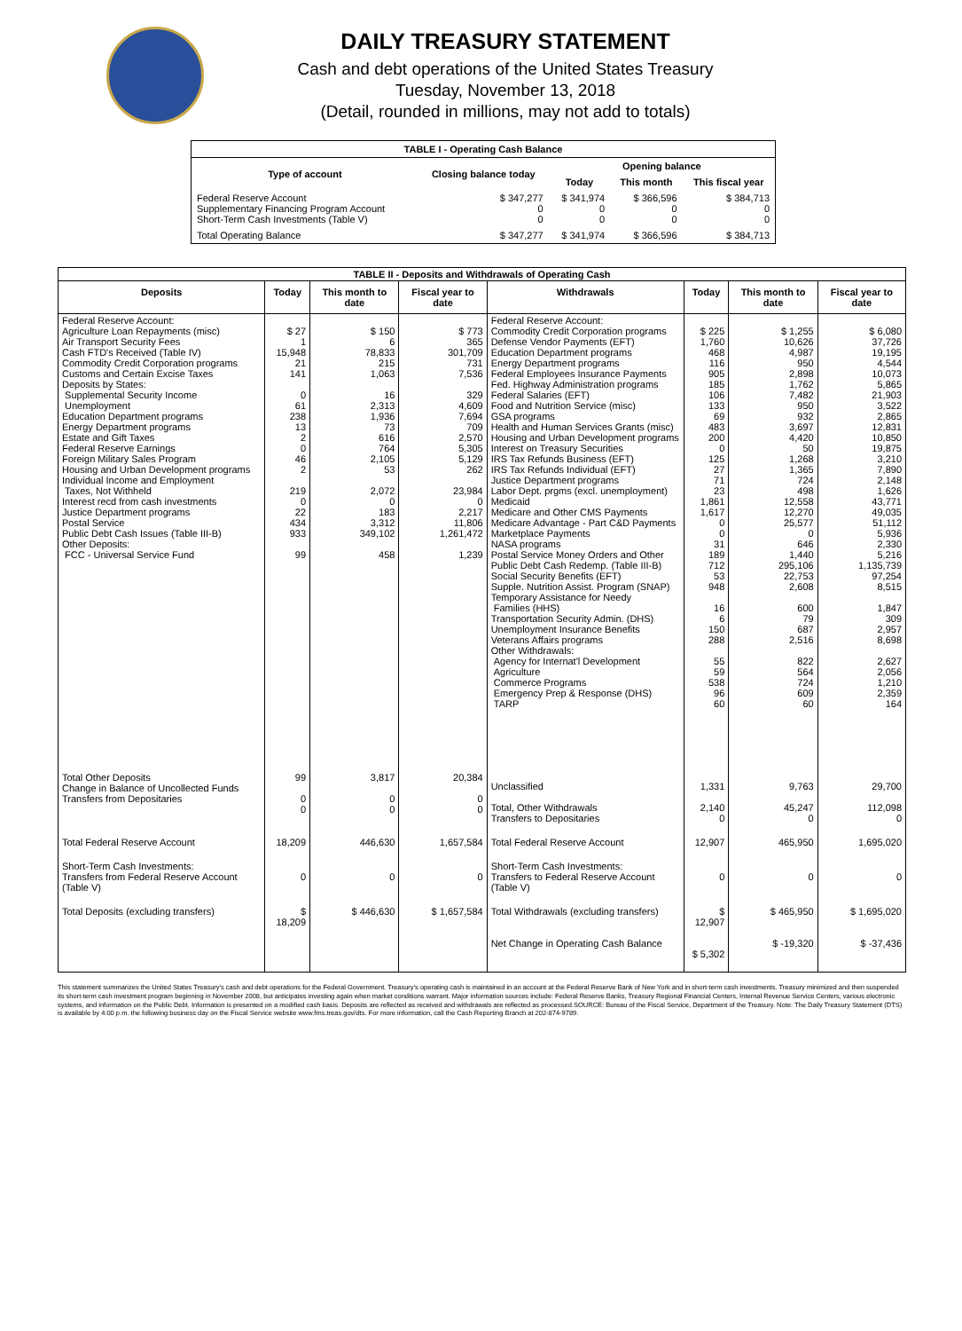DAILY TREASURY STATEMENT
Cash and debt operations of the United States Treasury
Tuesday, November 13, 2018
(Detail, rounded in millions, may not add to totals)
| TABLE I - Operating Cash Balance | | | | |
| Type of account | Closing balance today | Opening balance | | |
| | | Today | This month | This fiscal year |
| Federal Reserve Account Supplementary Financing Program Account Short-Term Cash Investments (Table V) | $ 347,277 0 0 | $ 341,974 0 0 | $ 366,596 0 0 | $ 384,713 0 0 |
| Total Operating Balance | $ 347,277 | $ 341,974 | $ 366,596 | $ 384,713 |
| TABLE II - Deposits and Withdrawals of Operating Cash | | | | | | | |
| Deposits | Today | This month to date | Fiscal year to date | Withdrawals | Today | This month to date | Fiscal year to date |
| Federal Reserve Account: Agriculture Loan Repayments (misc) Air Transport Security Fees Cash FTD's Received (Table IV) Commodity Credit Corporation programs Customs and Certain Excise Taxes Deposits by States: Supplemental Security Income Unemployment Education Department programs Energy Department programs Estate and Gift Taxes Federal Reserve Earnings Foreign Military Sales Program Housing and Urban Development programs Individual Income and Employment Taxes, Not Withheld Interest recd from cash investments Justice Department programs Postal Service Public Debt Cash Issues (Table III-B) Other Deposits: FCC - Universal Service Fund | $ 27 1 15,948 21 141 0 61 238 13 2 0 46 2 219 0 22 434 933 99 | $ 150 6 78,833 215 1,063 16 2,313 1,936 73 616 764 2,105 53 2,072 0 183 3,312 349,102 458 | $ 773 365 301,709 731 7,536 329 4,609 7,694 709 2,570 5,305 5,129 262 23,984 0 2,217 11,806 1,261,472 1,239 | Federal Reserve Account: Commodity Credit Corporation programs Defense Vendor Payments (EFT) Education Department programs Energy Department programs Federal Employees Insurance Payments Fed. Highway Administration programs Federal Salaries (EFT) Food and Nutrition Service (misc) GSA programs Health and Human Services Grants (misc) Housing and Urban Development programs Interest on Treasury Securities IRS Tax Refunds Business (EFT) IRS Tax Refunds Individual (EFT) Justice Department programs Labor Dept. prgms (excl. unemployment) Medicaid Medicare and Other CMS Payments Medicare Advantage - Part C&D Payments Marketplace Payments NASA programs Postal Service Money Orders and Other Public Debt Cash Redemp. (Table III-B) Social Security Benefits (EFT) Supple. Nutrition Assist. Program (SNAP) Temporary Assistance for Needy Families (HHS) Transportation Security Admin. (DHS) Unemployment Insurance Benefits Veterans Affairs programs Other Withdrawals: Agency for Internat'l Development Agriculture Commerce Programs Emergency Prep & Response (DHS) TARP | $ 225 1,760 468 116 905 185 106 133 69 483 200 0 125 27 71 23 1,861 1,617 0 0 31 189 712 53 948 16 6 150 288 55 59 538 96 60 | $ 1,255 10,626 4,987 950 2,898 1,762 7,482 950 932 3,697 4,420 50 1,268 1,365 724 498 12,558 12,270 25,577 0 646 1,440 295,106 22,753 2,608 600 79 687 2,516 822 564 724 609 60 | $ 6,080 37,726 19,195 4,544 10,073 5,865 21,903 3,522 2,865 12,831 10,850 19,875 3,210 7,890 2,148 1,626 43,771 49,035 51,112 5,936 2,330 5,216 1,135,739 97,254 8,515 1,847 309 2,957 8,698 2,627 2,056 1,210 2,359 164 |
| Total Other Deposits Change in Balance of Uncollected Funds Transfers from Depositaries | 99 0 0 | 3,817 0 0 | 20,384 0 0 | Unclassified Total, Other Withdrawals Transfers to Depositaries | 1,331 2,140 0 | 9,763 45,247 0 | 29,700 112,098 0 |
| Total Federal Reserve Account | 18,209 | 446,630 | 1,657,584 | Total Federal Reserve Account | 12,907 | 465,950 | 1,695,020 |
| Short-Term Cash Investments: Transfers from Federal Reserve Account (Table V) | 0 | 0 | 0 | Short-Term Cash Investments: Transfers to Federal Reserve Account (Table V) | 0 | 0 | 0 |
| Total Deposits (excluding transfers) | $ 18,209 | $ 446,630 | $ 1,657,584 | Total Withdrawals (excluding transfers) Net Change in Operating Cash Balance | $ 12,907 $ 5,302 | $ 465,950 $ -19,320 | $ 1,695,020 $ -37,436 |
This statement summarizes the United States Treasury's cash and debt operations for the Federal Government. Treasury's operating cash is maintained in an account at the Federal Reserve Bank of New York and in short-term cash investments. Treasury minimized and then suspended its short-term cash investment program beginning in November 2008, but anticipates investing again when market conditions warrant. Major information sources include: Federal Reserve Banks, Treasury Regional Financial Centers, Internal Revenue Service Centers, various electronic systems, and information on the Public Debt. Information is presented on a modified cash basis. Deposits are reflected as received and withdrawals are reflected as processed.SOURCE: Bureau of the Fiscal Service, Department of the Treasury. Note: The Daily Treasury Statement (DTS) is available by 4:00 p.m. the following business day on the Fiscal Service website www.fms.treas.gov/dts. For more information, call the Cash Reporting Branch at 202-874-9789.